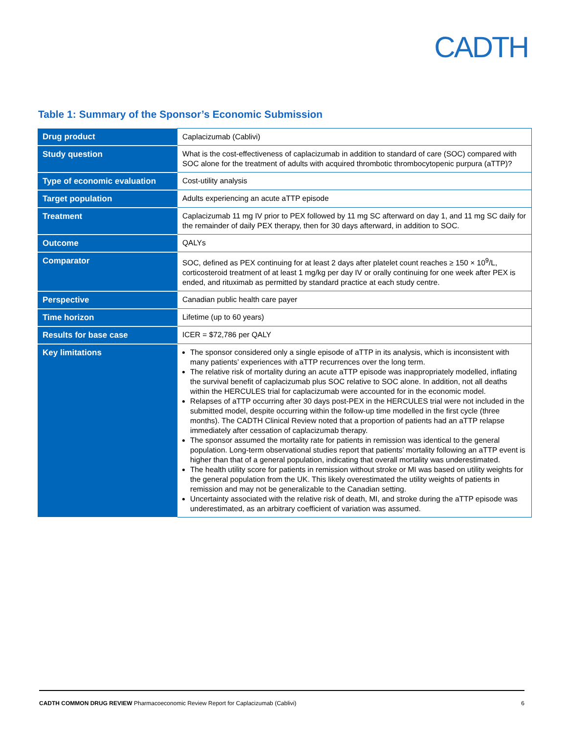CADTH
Table 1: Summary of the Sponsor’s Economic Submission
| Drug product | Caplacizumab (Cablivi) |
| Study question | What is the cost-effectiveness of caplacizumab in addition to standard of care (SOC) compared with SOC alone for the treatment of adults with acquired thrombotic thrombocytopenic purpura (aTTP)? |
| Type of economic evaluation | Cost-utility analysis |
| Target population | Adults experiencing an acute aTTP episode |
| Treatment | Caplacizumab 11 mg IV prior to PEX followed by 11 mg SC afterward on day 1, and 11 mg SC daily for the remainder of daily PEX therapy, then for 30 days afterward, in addition to SOC. |
| Outcome | QALYs |
| Comparator | SOC, defined as PEX continuing for at least 2 days after platelet count reaches ≥ 150 × 10<sup>9</sup>/L, corticosteroid treatment of at least 1 mg/kg per day IV or orally continuing for one week after PEX is ended, and rituximab as permitted by standard practice at each study centre. |
| Perspective | Canadian public health care payer |
| Time horizon | Lifetime (up to 60 years) |
| Results for base case | ICER = $72,786 per QALY |
| Key limitations | The sponsor considered only a single episode of aTTP in its analysis, which is inconsistent with many patients’ experiences with aTTP recurrences over the long term. The relative risk of mortality during an acute aTTP episode was inappropriately modelled, inflating the survival benefit of caplacizumab plus SOC relative to SOC alone. In addition, not all deaths within the HERCULES trial for caplacizumab were accounted for in the economic model. Relapses of aTTP occurring after 30 days post-PEX in the HERCULES trial were not included in the submitted model, despite occurring within the follow-up time modelled in the first cycle (three months). The CADTH Clinical Review noted that a proportion of patients had an aTTP relapse immediately after cessation of caplacizumab therapy. The sponsor assumed the mortality rate for patients in remission was identical to the general population. Long-term observational studies report that patients’ mortality following an aTTP event is higher than that of a general population, indicating that overall mortality was underestimated. The health utility score for patients in remission without stroke or MI was based on utility weights for the general population from the UK. This likely overestimated the utility weights of patients in remission and may not be generalizable to the Canadian setting. Uncertainty associated with the relative risk of death, MI, and stroke during the aTTP episode was underestimated, as an arbitrary coefficient of variation was assumed. |
CADTH COMMON DRUG REVIEW Pharmacoeconomic Review Report for Caplacizumab (Cablivi) 6